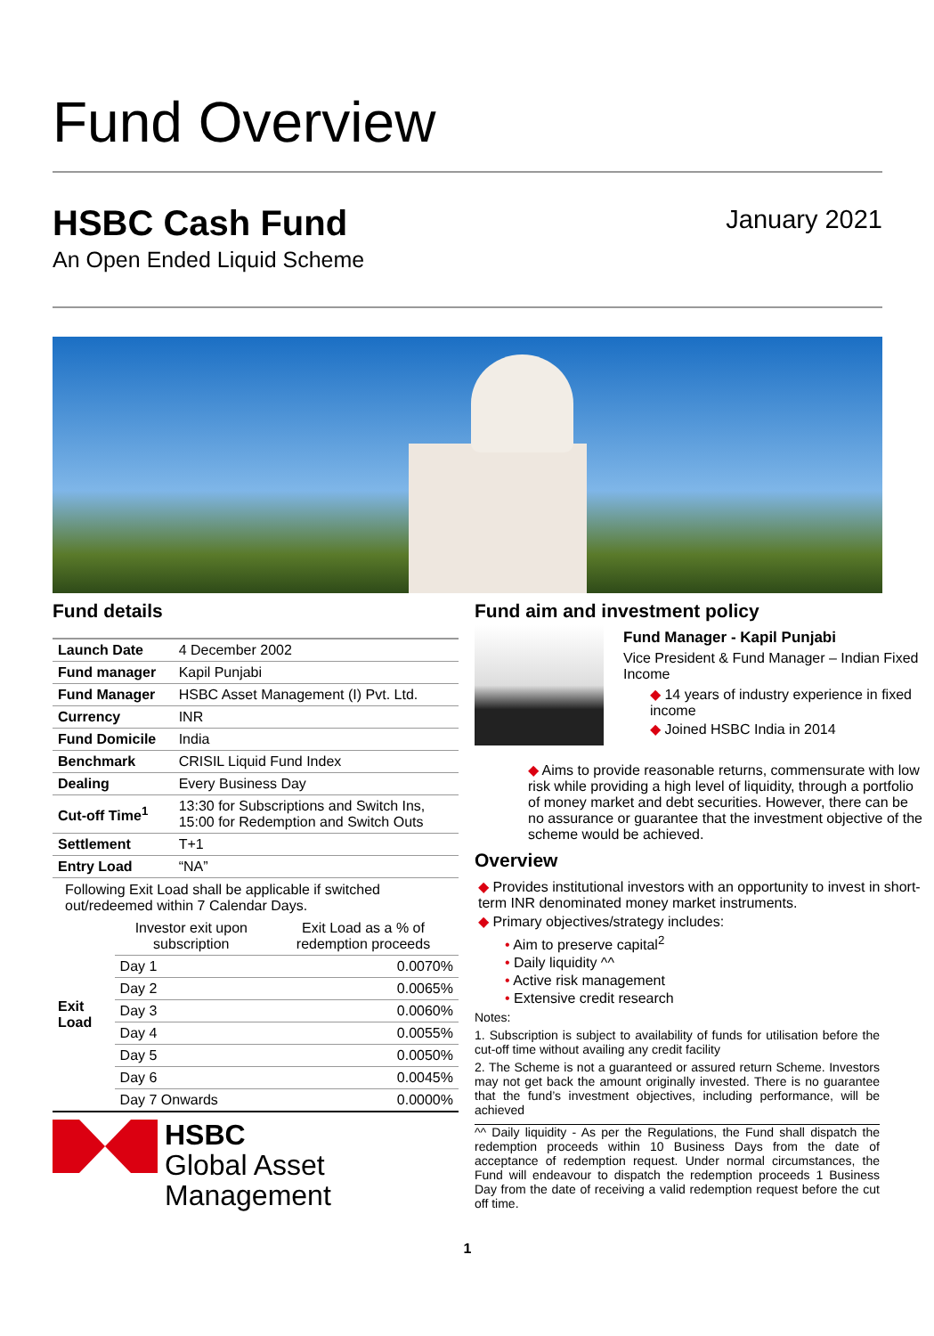Fund Overview
HSBC Cash Fund
An Open Ended Liquid Scheme
January 2021
Fund details
| Launch Date | 4 December 2002 |
| Fund manager | Kapil Punjabi |
| Fund Manager | HSBC Asset Management (I) Pvt. Ltd. |
| Currency | INR |
| Fund Domicile | India |
| Benchmark | CRISIL Liquid Fund Index |
| Dealing | Every Business Day |
| Cut-off Time<sup>1</sup> | 13:30 for Subscriptions and Switch Ins, 15:00 for Redemption and Switch Outs |
| Settlement | T+1 |
| Entry Load | “NA” |
Following Exit Load shall be applicable if switched out/redeemed within 7 Calendar Days.
| Exit Load | Investor exit upon subscription | Exit Load as a % of redemption proceeds |
| | Day 1 | 0.0070% |
| | Day 2 | 0.0065% |
| | Day 3 | 0.0060% |
| | Day 4 | 0.0055% |
| | Day 5 | 0.0050% |
| | Day 6 | 0.0045% |
| | Day 7 Onwards | 0.0000% |
HSBC
Global Asset
Management
Fund aim and investment policy
Fund Manager - Kapil Punjabi
Vice President & Fund Manager – Indian Fixed Income
◆ 14 years of industry experience in fixed income
◆ Joined HSBC India in 2014
◆ Aims to provide reasonable returns, commensurate with low risk while providing a high level of liquidity, through a portfolio of money market and debt securities. However, there can be no assurance or guarantee that the investment objective of the scheme would be achieved.
Overview
◆ Provides institutional investors with an opportunity to invest in short-term INR denominated money market instruments.
◆ Primary objectives/strategy includes:
• Aim to preserve capital<sup>2</sup>
• Daily liquidity ^^
• Active risk management
• Extensive credit research
Notes:
1. Subscription is subject to availability of funds for utilisation before the cut-off time without availing any credit facility
2. The Scheme is not a guaranteed or assured return Scheme. Investors may not get back the amount originally invested. There is no guarantee that the fund’s investment objectives, including performance, will be achieved
^^ Daily liquidity - As per the Regulations, the Fund shall dispatch the redemption proceeds within 10 Business Days from the date of acceptance of redemption request. Under normal circumstances, the Fund will endeavour to dispatch the redemption proceeds 1 Business Day from the date of receiving a valid redemption request before the cut off time.
1